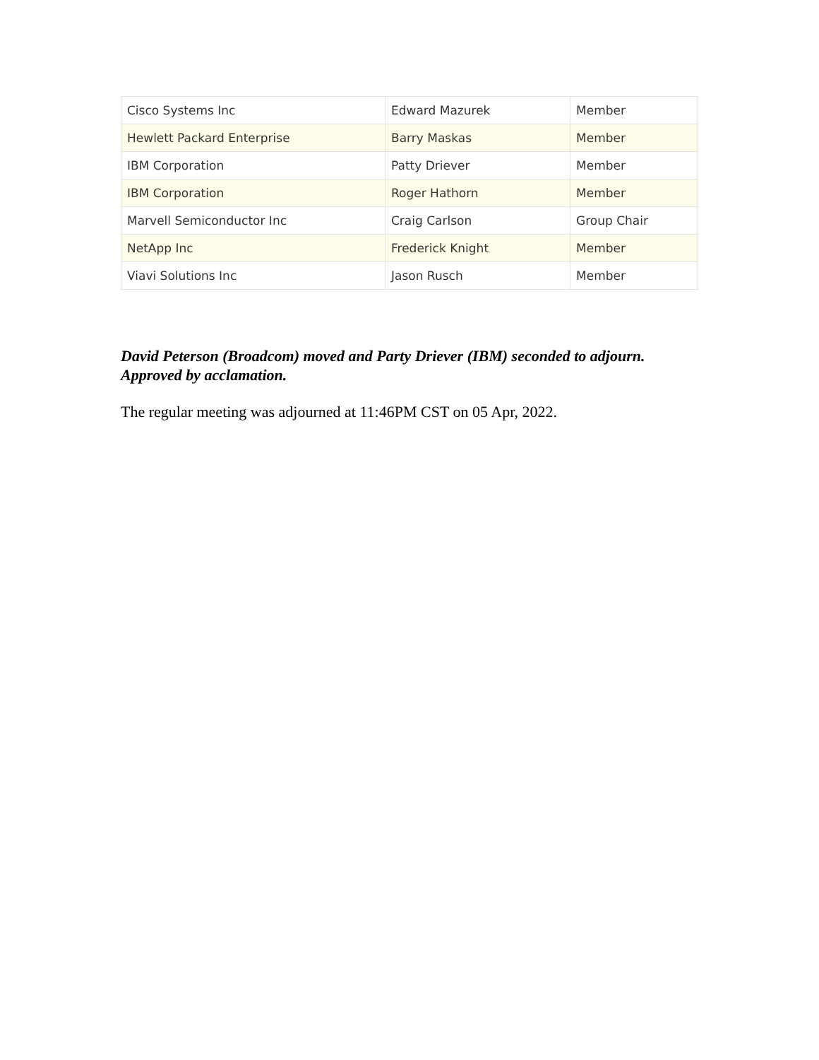| Cisco Systems Inc | Edward Mazurek | Member |
| Hewlett Packard Enterprise | Barry Maskas | Member |
| IBM Corporation | Patty Driever | Member |
| IBM Corporation | Roger Hathorn | Member |
| Marvell Semiconductor Inc | Craig Carlson | Group Chair |
| NetApp Inc | Frederick Knight | Member |
| Viavi Solutions Inc | Jason Rusch | Member |
David Peterson (Broadcom) moved and Party Driever (IBM) seconded to adjourn. Approved by acclamation.
The regular meeting was adjourned at 11:46PM CST on 05 Apr, 2022.